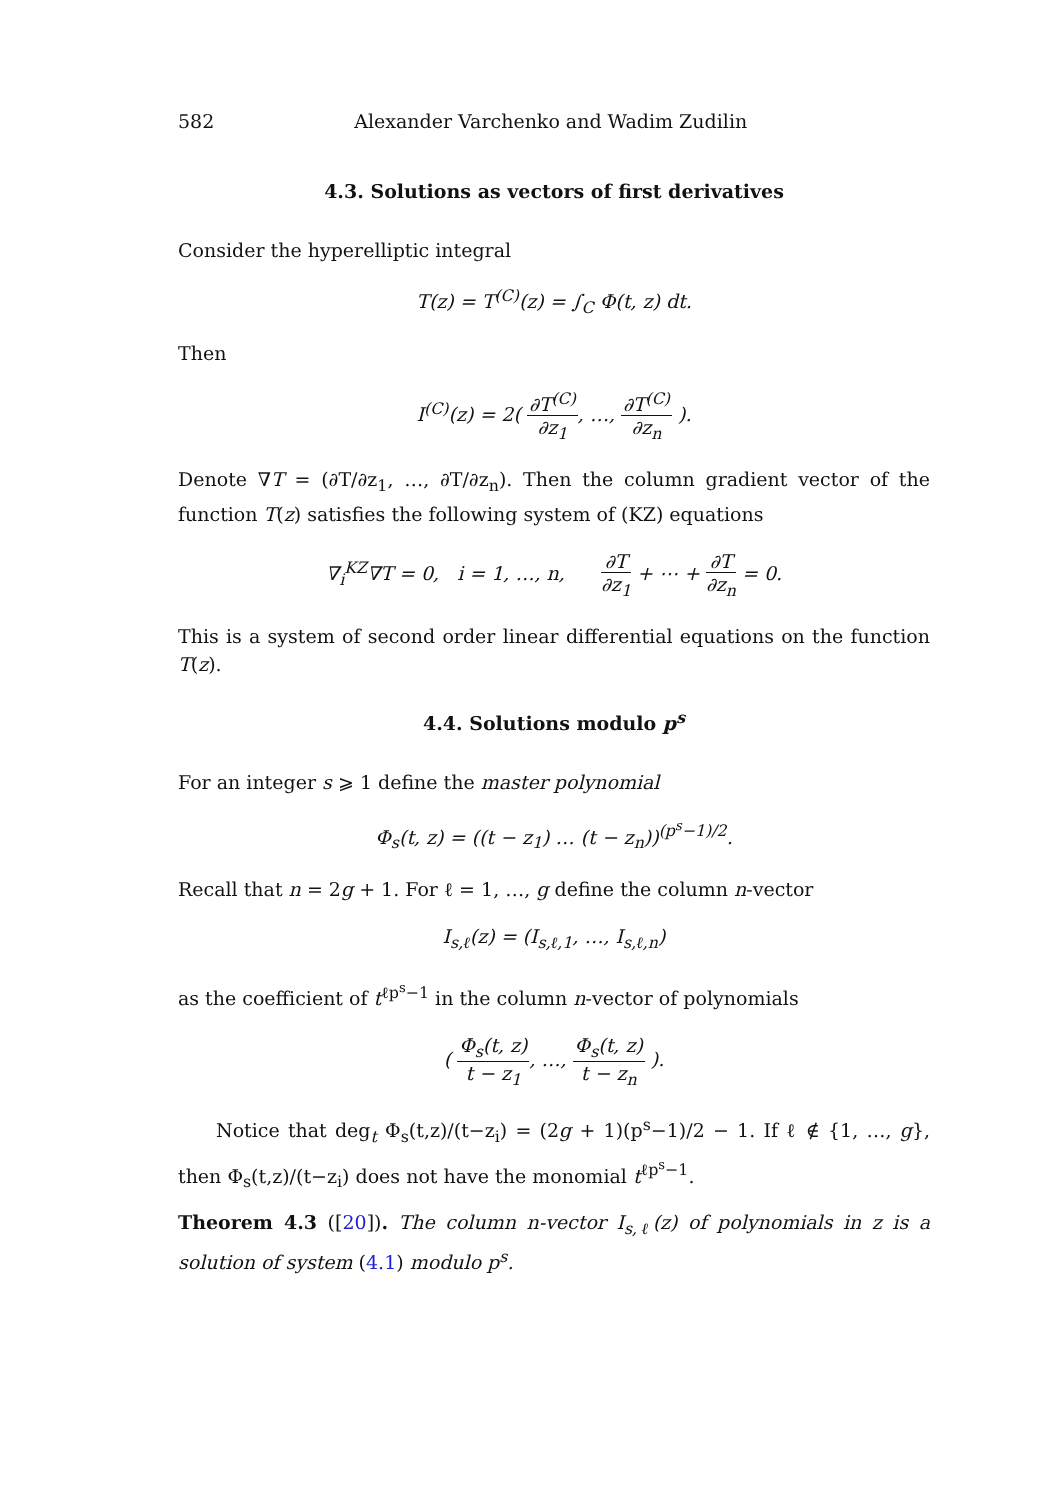582 Alexander Varchenko and Wadim Zudilin
4.3. Solutions as vectors of first derivatives
Consider the hyperelliptic integral
T(z) = T<sup>(C)</sup>(z) = ∫<sub>C</sub> Φ(t, z) dt.
Then
I<sup>(C)</sup>(z) = 2( ∂T<sup>(C)</sup> ∂z<sub>1</sub>, …, ∂T<sup>(C)</sup> ∂z<sub>n</sub> ).
Denote ∇T = (∂T/∂z<sub>1</sub>, …, ∂T/∂z<sub>n</sub>). Then the column gradient vector of the function T(z) satisfies the following system of (KZ) equations
∇<sub>i</sub><sup>KZ</sup>∇T = 0, i = 1, …, n, ∂T ∂z<sub>1</sub> + ⋯ + ∂T ∂z<sub>n</sub> = 0.
This is a system of second order linear differential equations on the function T(z).
4.4. Solutions modulo p<sup>s</sup>
For an integer s ⩾ 1 define the master polynomial
Φ<sub>s</sub>(t, z) = ((t − z<sub>1</sub>) … (t − z<sub>n</sub>))<sup>(p<sup>s</sup>−1)/2</sup>.
Recall that n = 2g + 1. For ℓ = 1, …, g define the column n-vector
I<sub>s,ℓ</sub>(z) = (I<sub>s,ℓ,1</sub>, …, I<sub>s,ℓ,n</sub>)
as the coefficient of t<sup>ℓp<sup>s</sup>−1</sup> in the column n-vector of polynomials
( Φ<sub>s</sub>(t, z) t − z<sub>1</sub>, …, Φ<sub>s</sub>(t, z) t − z<sub>n</sub> ).
Notice that deg<sub>t</sub> Φ<sub>s</sub>(t,z)/(t−z<sub>i</sub>) = (2g + 1)(p<sup>s</sup>−1)/2 − 1. If ℓ ∉ {1, …, g}, then Φ<sub>s</sub>(t,z)/(t−z<sub>i</sub>) does not have the monomial t<sup>ℓp<sup>s</sup>−1</sup>.
Theorem 4.3 ([20]). The column n-vector I<sub>s,ℓ</sub>(z) of polynomials in z is a solution of system (4.1) modulo p<sup>s</sup>.